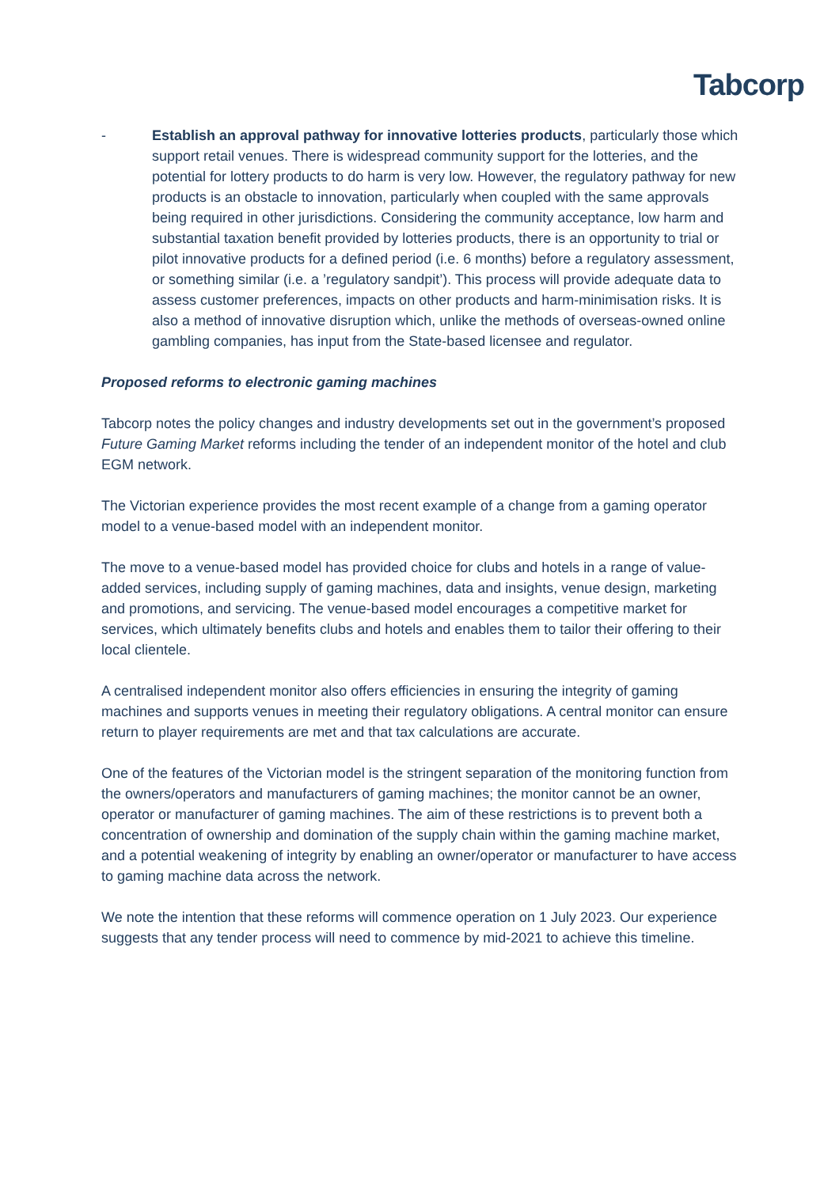Tabcorp
- Establish an approval pathway for innovative lotteries products, particularly those which support retail venues. There is widespread community support for the lotteries, and the potential for lottery products to do harm is very low. However, the regulatory pathway for new products is an obstacle to innovation, particularly when coupled with the same approvals being required in other jurisdictions. Considering the community acceptance, low harm and substantial taxation benefit provided by lotteries products, there is an opportunity to trial or pilot innovative products for a defined period (i.e. 6 months) before a regulatory assessment, or something similar (i.e. a ’regulatory sandpit’). This process will provide adequate data to assess customer preferences, impacts on other products and harm-minimisation risks. It is also a method of innovative disruption which, unlike the methods of overseas-owned online gambling companies, has input from the State-based licensee and regulator.
Proposed reforms to electronic gaming machines
Tabcorp notes the policy changes and industry developments set out in the government’s proposed Future Gaming Market reforms including the tender of an independent monitor of the hotel and club EGM network.
The Victorian experience provides the most recent example of a change from a gaming operator model to a venue-based model with an independent monitor.
The move to a venue-based model has provided choice for clubs and hotels in a range of value-added services, including supply of gaming machines, data and insights, venue design, marketing and promotions, and servicing. The venue-based model encourages a competitive market for services, which ultimately benefits clubs and hotels and enables them to tailor their offering to their local clientele.
A centralised independent monitor also offers efficiencies in ensuring the integrity of gaming machines and supports venues in meeting their regulatory obligations. A central monitor can ensure return to player requirements are met and that tax calculations are accurate.
One of the features of the Victorian model is the stringent separation of the monitoring function from the owners/operators and manufacturers of gaming machines; the monitor cannot be an owner, operator or manufacturer of gaming machines. The aim of these restrictions is to prevent both a concentration of ownership and domination of the supply chain within the gaming machine market, and a potential weakening of integrity by enabling an owner/operator or manufacturer to have access to gaming machine data across the network.
We note the intention that these reforms will commence operation on 1 July 2023. Our experience suggests that any tender process will need to commence by mid-2021 to achieve this timeline.